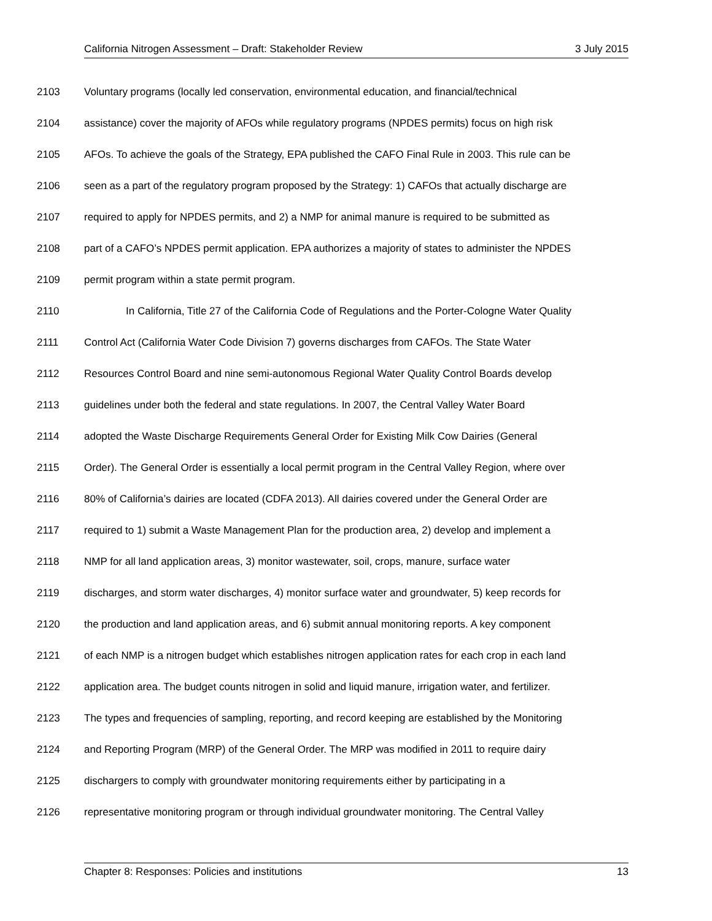California Nitrogen Assessment – Draft: Stakeholder Review 3 July 2015
2103 Voluntary programs (locally led conservation, environmental education, and financial/technical
2104 assistance) cover the majority of AFOs while regulatory programs (NPDES permits) focus on high risk
2105 AFOs. To achieve the goals of the Strategy, EPA published the CAFO Final Rule in 2003. This rule can be
2106 seen as a part of the regulatory program proposed by the Strategy: 1) CAFOs that actually discharge are
2107 required to apply for NPDES permits, and 2) a NMP for animal manure is required to be submitted as
2108 part of a CAFO’s NPDES permit application. EPA authorizes a majority of states to administer the NPDES
2109 permit program within a state permit program.
2110 In California, Title 27 of the California Code of Regulations and the Porter-Cologne Water Quality
2111 Control Act (California Water Code Division 7) governs discharges from CAFOs. The State Water
2112 Resources Control Board and nine semi-autonomous Regional Water Quality Control Boards develop
2113 guidelines under both the federal and state regulations. In 2007, the Central Valley Water Board
2114 adopted the Waste Discharge Requirements General Order for Existing Milk Cow Dairies (General
2115 Order). The General Order is essentially a local permit program in the Central Valley Region, where over
2116 80% of California’s dairies are located (CDFA 2013). All dairies covered under the General Order are
2117 required to 1) submit a Waste Management Plan for the production area, 2) develop and implement a
2118 NMP for all land application areas, 3) monitor wastewater, soil, crops, manure, surface water
2119 discharges, and storm water discharges, 4) monitor surface water and groundwater, 5) keep records for
2120 the production and land application areas, and 6) submit annual monitoring reports. A key component
2121 of each NMP is a nitrogen budget which establishes nitrogen application rates for each crop in each land
2122 application area. The budget counts nitrogen in solid and liquid manure, irrigation water, and fertilizer.
2123 The types and frequencies of sampling, reporting, and record keeping are established by the Monitoring
2124 and Reporting Program (MRP) of the General Order. The MRP was modified in 2011 to require dairy
2125 dischargers to comply with groundwater monitoring requirements either by participating in a
2126 representative monitoring program or through individual groundwater monitoring. The Central Valley
Chapter 8: Responses: Policies and institutions 13